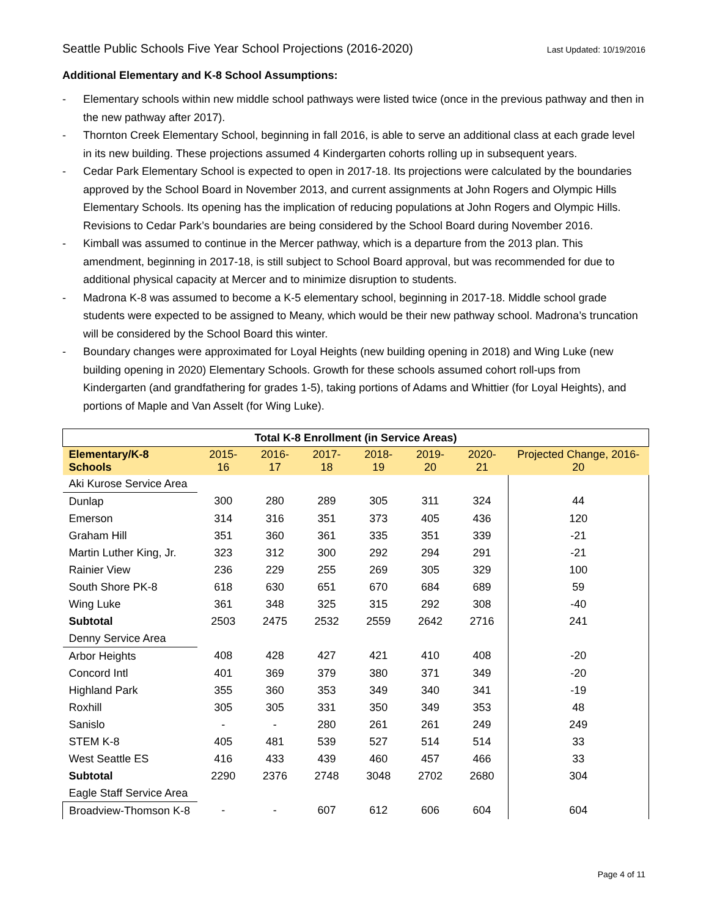Seattle Public Schools Five Year School Projections (2016-2020) Last Updated: 10/19/2016
Additional Elementary and K-8 School Assumptions:
- Elementary schools within new middle school pathways were listed twice (once in the previous pathway and then in the new pathway after 2017).
- Thornton Creek Elementary School, beginning in fall 2016, is able to serve an additional class at each grade level in its new building. These projections assumed 4 Kindergarten cohorts rolling up in subsequent years.
- Cedar Park Elementary School is expected to open in 2017-18. Its projections were calculated by the boundaries approved by the School Board in November 2013, and current assignments at John Rogers and Olympic Hills Elementary Schools. Its opening has the implication of reducing populations at John Rogers and Olympic Hills. Revisions to Cedar Park’s boundaries are being considered by the School Board during November 2016.
- Kimball was assumed to continue in the Mercer pathway, which is a departure from the 2013 plan. This amendment, beginning in 2017-18, is still subject to School Board approval, but was recommended for due to additional physical capacity at Mercer and to minimize disruption to students.
- Madrona K-8 was assumed to become a K-5 elementary school, beginning in 2017-18. Middle school grade students were expected to be assigned to Meany, which would be their new pathway school. Madrona’s truncation will be considered by the School Board this winter.
- Boundary changes were approximated for Loyal Heights (new building opening in 2018) and Wing Luke (new building opening in 2020) Elementary Schools. Growth for these schools assumed cohort roll-ups from Kindergarten (and grandfathering for grades 1-5), taking portions of Adams and Whittier (for Loyal Heights), and portions of Maple and Van Asselt (for Wing Luke).
| Total K-8 Enrollment (in Service Areas) | | | | | | | |
| --- | --- | --- | --- | --- | --- | --- | --- |
| Elementary/K-8 Schools | 2015-16 | 2016-17 | 2017-18 | 2018-19 | 2019-20 | 2020-21 | Projected Change, 2016-20 |
| Aki Kurose Service Area | | | | | | | |
| Dunlap | 300 | 280 | 289 | 305 | 311 | 324 | 44 |
| Emerson | 314 | 316 | 351 | 373 | 405 | 436 | 120 |
| Graham Hill | 351 | 360 | 361 | 335 | 351 | 339 | -21 |
| Martin Luther King, Jr. | 323 | 312 | 300 | 292 | 294 | 291 | -21 |
| Rainier View | 236 | 229 | 255 | 269 | 305 | 329 | 100 |
| South Shore PK-8 | 618 | 630 | 651 | 670 | 684 | 689 | 59 |
| Wing Luke | 361 | 348 | 325 | 315 | 292 | 308 | -40 |
| Subtotal | 2503 | 2475 | 2532 | 2559 | 2642 | 2716 | 241 |
| Denny Service Area | | | | | | | |
| Arbor Heights | 408 | 428 | 427 | 421 | 410 | 408 | -20 |
| Concord Intl | 401 | 369 | 379 | 380 | 371 | 349 | -20 |
| Highland Park | 355 | 360 | 353 | 349 | 340 | 341 | -19 |
| Roxhill | 305 | 305 | 331 | 350 | 349 | 353 | 48 |
| Sanislo | - | - | 280 | 261 | 261 | 249 | 249 |
| STEM K-8 | 405 | 481 | 539 | 527 | 514 | 514 | 33 |
| West Seattle ES | 416 | 433 | 439 | 460 | 457 | 466 | 33 |
| Subtotal | 2290 | 2376 | 2748 | 3048 | 2702 | 2680 | 304 |
| Eagle Staff Service Area | | | | | | | |
| Broadview-Thomson K-8 | - | - | 607 | 612 | 606 | 604 | 604 |
Page 4 of 11